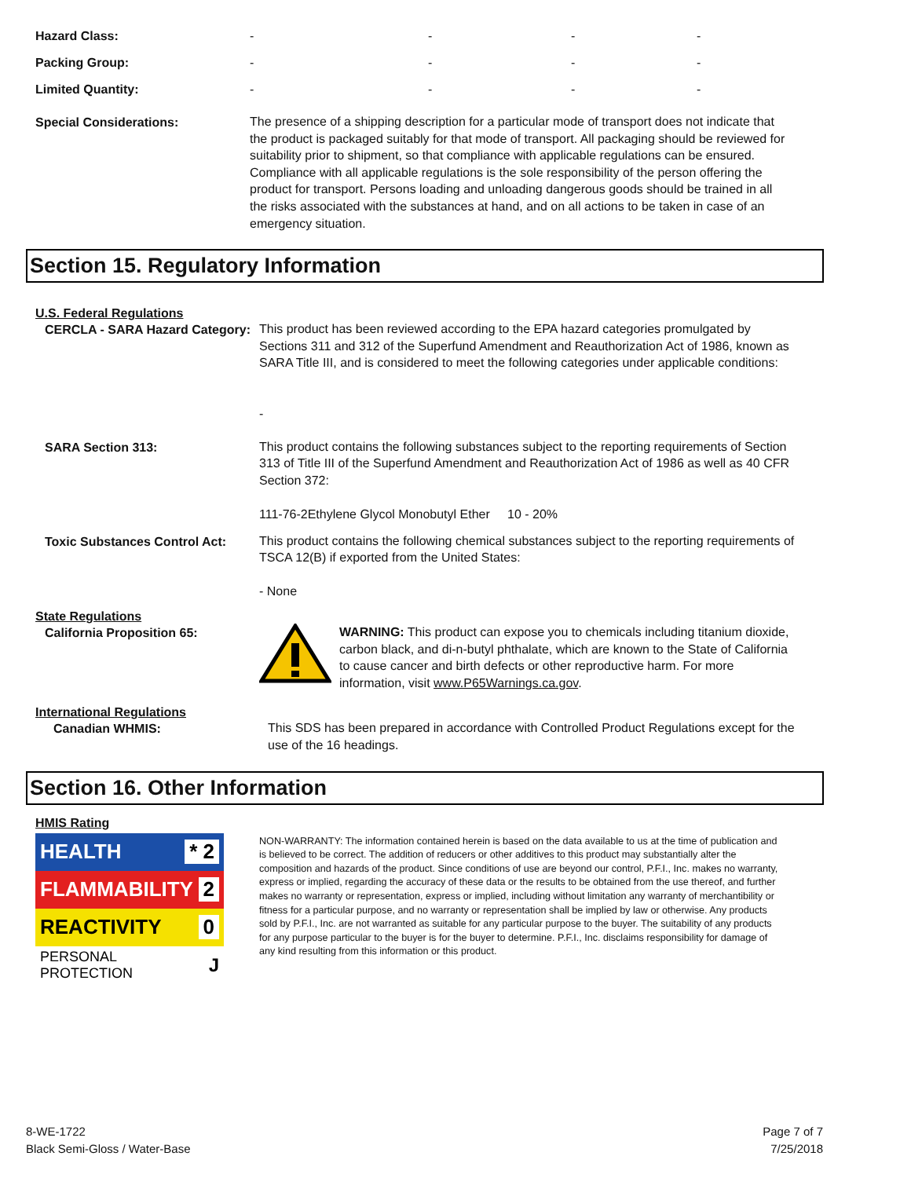| Hazard Class: | - | - | - | - |
| Packing Group: | - | - | - | - |
| Limited Quantity: | - | - | - | - |
Special Considerations:
The presence of a shipping description for a particular mode of transport does not indicate that the product is packaged suitably for that mode of transport. All packaging should be reviewed for suitability prior to shipment, so that compliance with applicable regulations can be ensured. Compliance with all applicable regulations is the sole responsibility of the person offering the product for transport. Persons loading and unloading dangerous goods should be trained in all the risks associated with the substances at hand, and on all actions to be taken in case of an emergency situation.
Section 15. Regulatory Information
U.S. Federal Regulations
CERCLA - SARA Hazard Category:
This product has been reviewed according to the EPA hazard categories promulgated by Sections 311 and 312 of the Superfund Amendment and Reauthorization Act of 1986, known as SARA Title III, and is considered to meet the following categories under applicable conditions:
-
SARA Section 313:
This product contains the following substances subject to the reporting requirements of Section 313 of Title III of the Superfund Amendment and Reauthorization Act of 1986 as well as 40 CFR Section 372:
111-76-2Ethylene Glycol Monobutyl Ether 10 - 20%
Toxic Substances Control Act:
This product contains the following chemical substances subject to the reporting requirements of TSCA 12(B) if exported from the United States:
- None
State Regulations
California Proposition 65:
WARNING: This product can expose you to chemicals including titanium dioxide, carbon black, and di-n-butyl phthalate, which are known to the State of California to cause cancer and birth defects or other reproductive harm. For more information, visit www.P65Warnings.ca.gov.
International Regulations
Canadian WHMIS:
This SDS has been prepared in accordance with Controlled Product Regulations except for the use of the 16 headings.
Section 16. Other Information
HMIS Rating
HEALTH * 2
FLAMMABILITY 2
REACTIVITY 0
PERSONAL PROTECTION J
NON-WARRANTY: The information contained herein is based on the data available to us at the time of publication and is believed to be correct. The addition of reducers or other additives to this product may substantially alter the composition and hazards of the product. Since conditions of use are beyond our control, P.F.I., Inc. makes no warranty, express or implied, regarding the accuracy of these data or the results to be obtained from the use thereof, and further makes no warranty or representation, express or implied, including without limitation any warranty of merchantibility or fitness for a particular purpose, and no warranty or representation shall be implied by law or otherwise. Any products sold by P.F.I., Inc. are not warranted as suitable for any particular purpose to the buyer. The suitability of any products for any purpose particular to the buyer is for the buyer to determine. P.F.I., Inc. disclaims responsibility for damage of any kind resulting from this information or this product.
8-WE-1722
Black Semi-Gloss / Water-Base
Page 7 of 7
7/25/2018